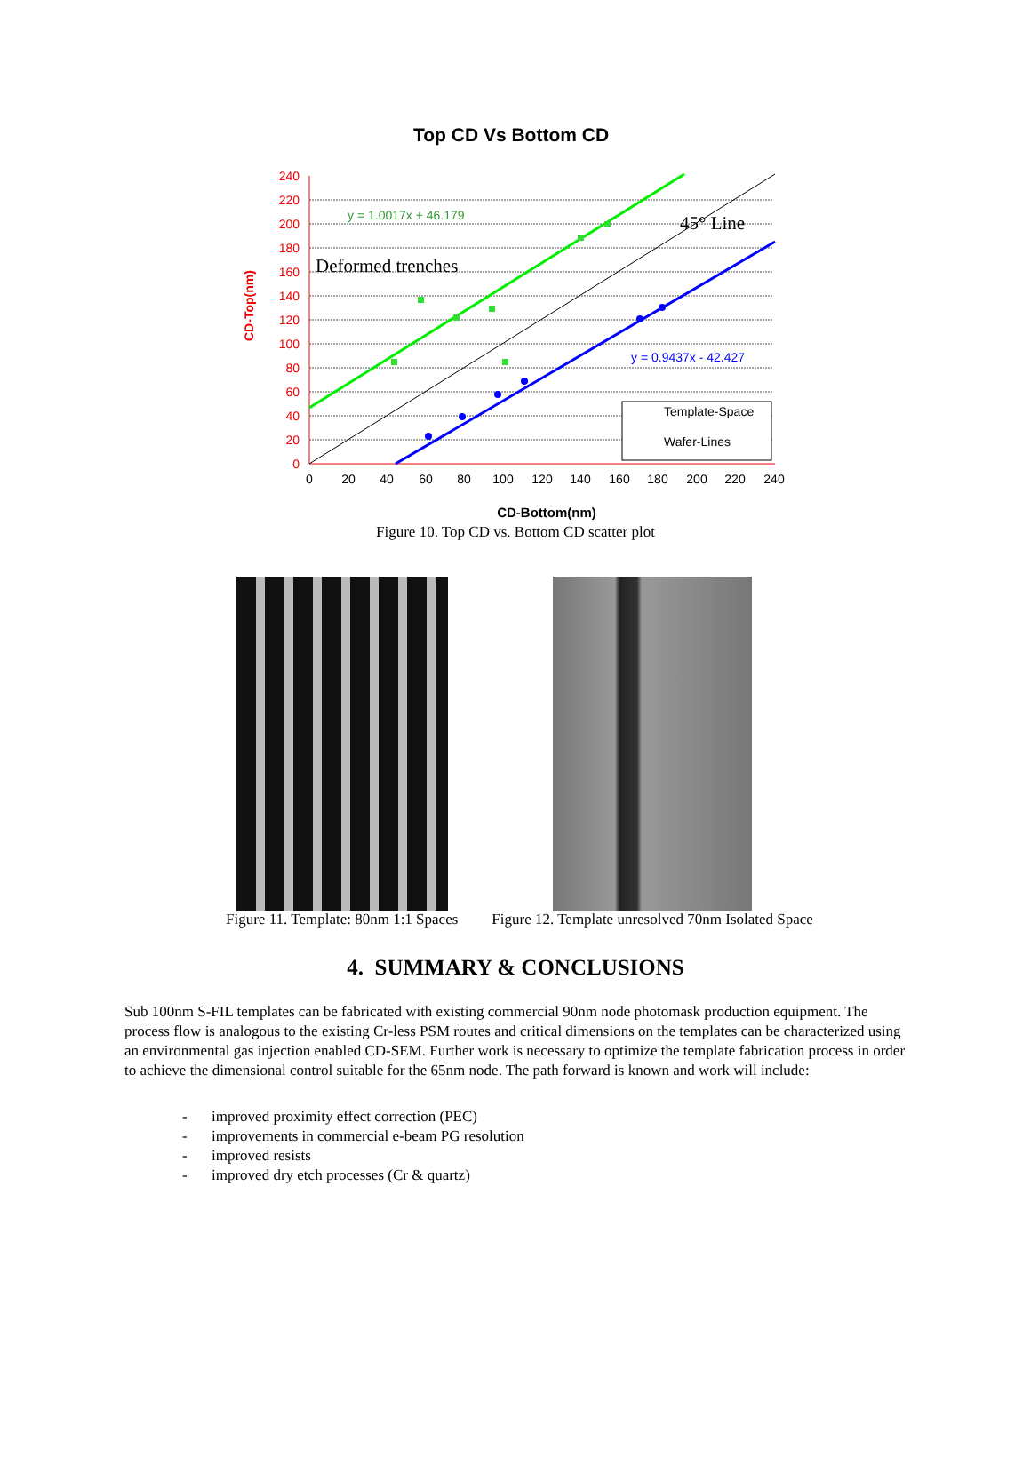Top CD Vs Bottom CD
CD-Top(nm)
240
220
200
180
160
140
120
100
80
60
40
20
0
y = 1.0017x + 46.179
y = 0.9437x - 42.427
Deformed trenches
45° Line
Template-Space
Wafer-Lines
0
20
40
60
80
100
120
140
160
180
200
220
240
CD-Bottom(nm)
Figure 10. Top CD vs. Bottom CD scatter plot
Figure 11. Template: 80nm 1:1 Spaces
Figure 12. Template unresolved 70nm Isolated Space
4. SUMMARY & CONCLUSIONS
Sub 100nm S-FIL templates can be fabricated with existing commercial 90nm node photomask production equipment. The process flow is analogous to the existing Cr-less PSM routes and critical dimensions on the templates can be characterized using an environmental gas injection enabled CD-SEM. Further work is necessary to optimize the template fabrication process in order to achieve the dimensional control suitable for the 65nm node. The path forward is known and work will include:
- improved proximity effect correction (PEC)
- improvements in commercial e-beam PG resolution
- improved resists
- improved dry etch processes (Cr & quartz)